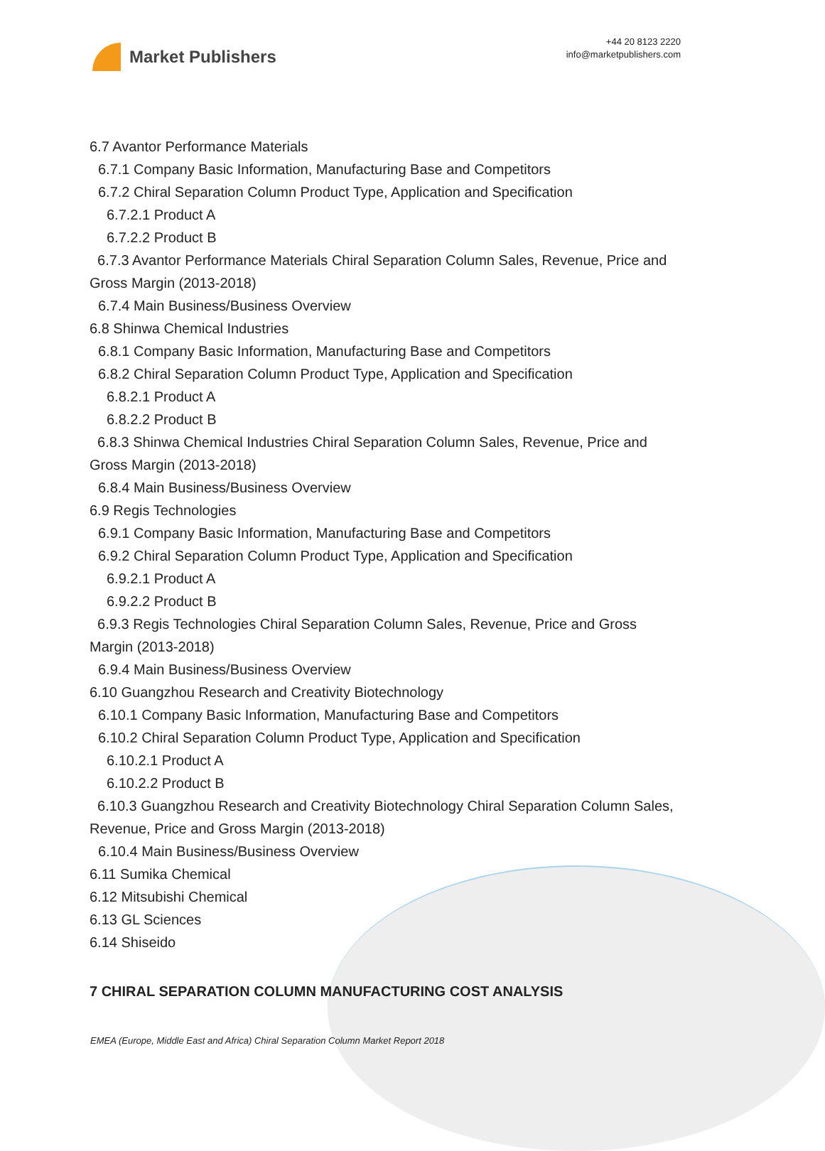Market Publishers
+44 20 8123 2220
info@marketpublishers.com
6.7 Avantor Performance Materials
6.7.1 Company Basic Information, Manufacturing Base and Competitors
6.7.2 Chiral Separation Column Product Type, Application and Specification
6.7.2.1 Product A
6.7.2.2 Product B
6.7.3 Avantor Performance Materials Chiral Separation Column Sales, Revenue, Price and Gross Margin (2013-2018)
6.7.4 Main Business/Business Overview
6.8 Shinwa Chemical Industries
6.8.1 Company Basic Information, Manufacturing Base and Competitors
6.8.2 Chiral Separation Column Product Type, Application and Specification
6.8.2.1 Product A
6.8.2.2 Product B
6.8.3 Shinwa Chemical Industries Chiral Separation Column Sales, Revenue, Price and Gross Margin (2013-2018)
6.8.4 Main Business/Business Overview
6.9 Regis Technologies
6.9.1 Company Basic Information, Manufacturing Base and Competitors
6.9.2 Chiral Separation Column Product Type, Application and Specification
6.9.2.1 Product A
6.9.2.2 Product B
6.9.3 Regis Technologies Chiral Separation Column Sales, Revenue, Price and Gross Margin (2013-2018)
6.9.4 Main Business/Business Overview
6.10 Guangzhou Research and Creativity Biotechnology
6.10.1 Company Basic Information, Manufacturing Base and Competitors
6.10.2 Chiral Separation Column Product Type, Application and Specification
6.10.2.1 Product A
6.10.2.2 Product B
6.10.3 Guangzhou Research and Creativity Biotechnology Chiral Separation Column Sales, Revenue, Price and Gross Margin (2013-2018)
6.10.4 Main Business/Business Overview
6.11 Sumika Chemical
6.12 Mitsubishi Chemical
6.13 GL Sciences
6.14 Shiseido
7 CHIRAL SEPARATION COLUMN MANUFACTURING COST ANALYSIS
EMEA (Europe, Middle East and Africa) Chiral Separation Column Market Report 2018